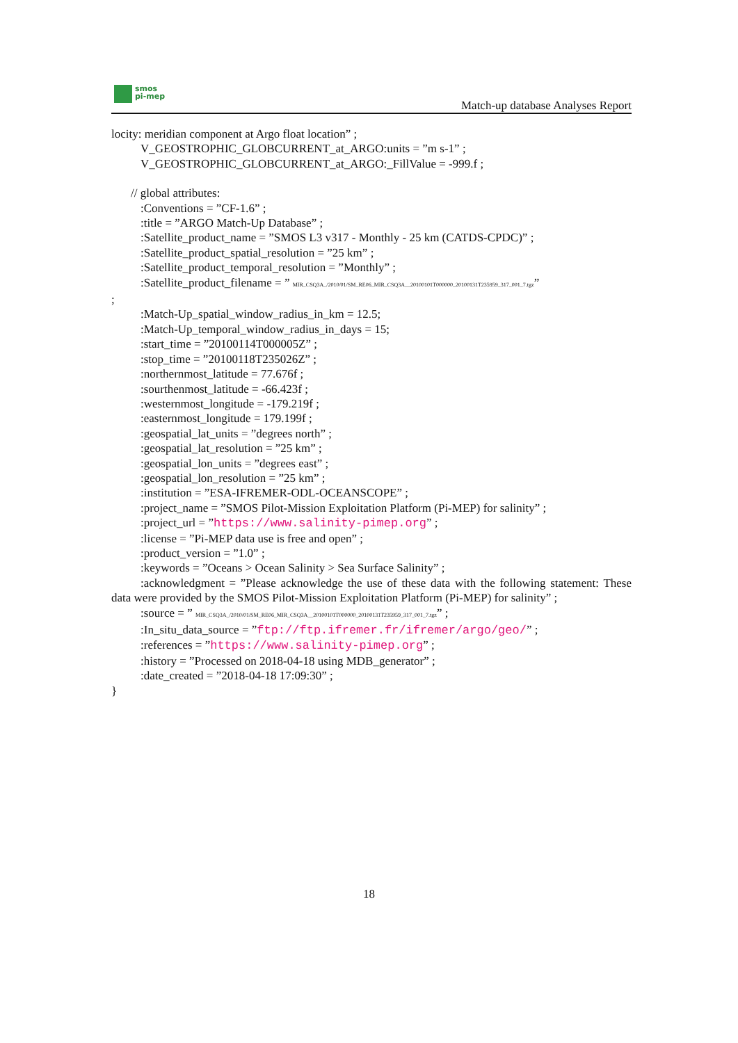smos
pi-mep
Match-up database Analyses Report
locity: meridian component at Argo float location” ;
V_GEOSTROPHIC_GLOBCURRENT_at_ARGO:units = ”m s-1” ;
V_GEOSTROPHIC_GLOBCURRENT_at_ARGO:_FillValue = -999.f ;
// global attributes:
:Conventions = ”CF-1.6” ;
:title = ”ARGO Match-Up Database” ;
:Satellite_product_name = ”SMOS L3 v317 - Monthly - 25 km (CATDS-CPDC)” ;
:Satellite_product_spatial_resolution = ”25 km” ;
:Satellite_product_temporal_resolution = ”Monthly” ;
:Satellite_product_filename = ” MIR_CSQ3A_/2010/01/SM_RE06_MIR_CSQ3A__20100101T000000_20100131T235959_317_001_7.tgz”
;
:Match-Up_spatial_window_radius_in_km = 12.5;
:Match-Up_temporal_window_radius_in_days = 15;
:start_time = ”20100114T000005Z” ;
:stop_time = ”20100118T235026Z” ;
:northernmost_latitude = 77.676f ;
:sourthenmost_latitude = -66.423f ;
:westernmost_longitude = -179.219f ;
:easternmost_longitude = 179.199f ;
:geospatial_lat_units = ”degrees north” ;
:geospatial_lat_resolution = ”25 km” ;
:geospatial_lon_units = ”degrees east” ;
:geospatial_lon_resolution = ”25 km” ;
:institution = ”ESA-IFREMER-ODL-OCEANSCOPE” ;
:project_name = ”SMOS Pilot-Mission Exploitation Platform (Pi-MEP) for salinity” ;
:project_url = ”https://www.salinity-pimep.org” ;
:license = ”Pi-MEP data use is free and open” ;
:product_version = ”1.0” ;
:keywords = ”Oceans > Ocean Salinity > Sea Surface Salinity” ;
:acknowledgment = ”Please acknowledge the use of these data with the following statement: These data were provided by the SMOS Pilot-Mission Exploitation Platform (Pi-MEP) for salinity” ;
:source = ” MIR_CSQ3A_/2010/01/SM_RE06_MIR_CSQ3A__20100101T000000_20100131T235959_317_001_7.tgz” ;
:In_situ_data_source = ”ftp://ftp.ifremer.fr/ifremer/argo/geo/” ;
:references = ”https://www.salinity-pimep.org” ;
:history = ”Processed on 2018-04-18 using MDB_generator” ;
:date_created = ”2018-04-18 17:09:30” ;
}
18